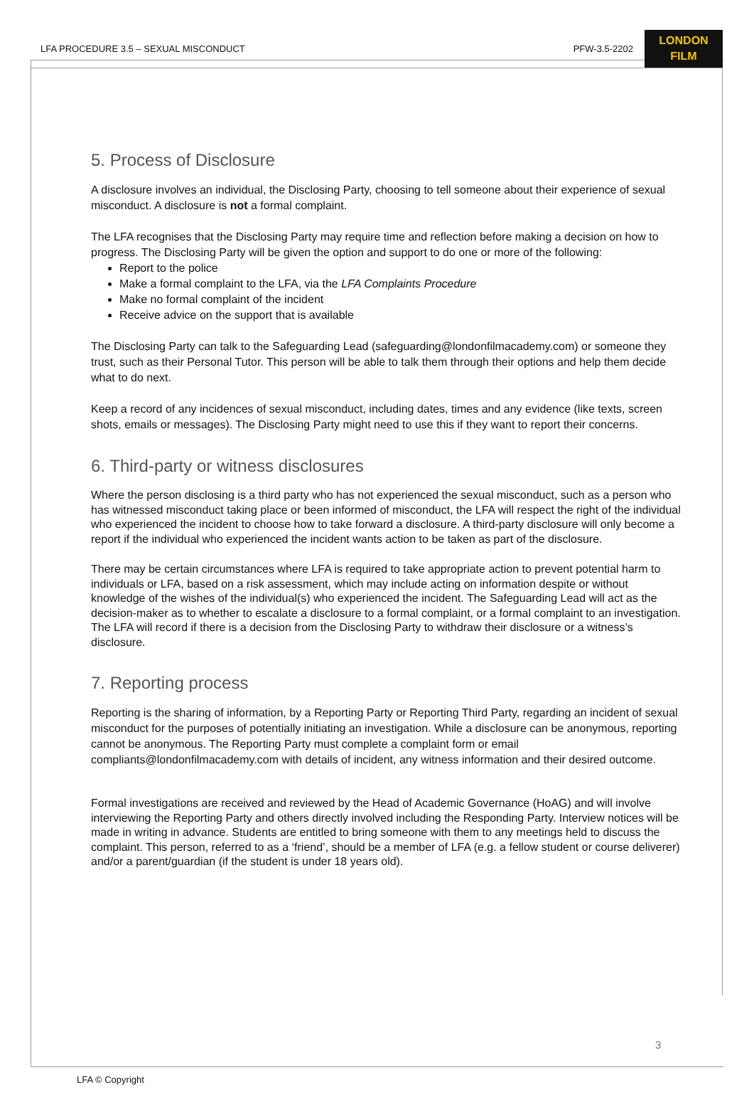LFA PROCEDURE 3.5 – SEXUAL MISCONDUCT
PFW-3.5-2202
LONDON
FILM
5. Process of Disclosure
A disclosure involves an individual, the Disclosing Party, choosing to tell someone about their experience of sexual misconduct. A disclosure is not a formal complaint.
The LFA recognises that the Disclosing Party may require time and reflection before making a decision on how to progress. The Disclosing Party will be given the option and support to do one or more of the following:
Report to the police
Make a formal complaint to the LFA, via the LFA Complaints Procedure
Make no formal complaint of the incident
Receive advice on the support that is available
The Disclosing Party can talk to the Safeguarding Lead (safeguarding@londonfilmacademy.com) or someone they trust, such as their Personal Tutor. This person will be able to talk them through their options and help them decide what to do next.
Keep a record of any incidences of sexual misconduct, including dates, times and any evidence (like texts, screen shots, emails or messages). The Disclosing Party might need to use this if they want to report their concerns.
6. Third-party or witness disclosures
Where the person disclosing is a third party who has not experienced the sexual misconduct, such as a person who has witnessed misconduct taking place or been informed of misconduct, the LFA will respect the right of the individual who experienced the incident to choose how to take forward a disclosure. A third-party disclosure will only become a report if the individual who experienced the incident wants action to be taken as part of the disclosure.
There may be certain circumstances where LFA is required to take appropriate action to prevent potential harm to individuals or LFA, based on a risk assessment, which may include acting on information despite or without knowledge of the wishes of the individual(s) who experienced the incident. The Safeguarding Lead will act as the decision-maker as to whether to escalate a disclosure to a formal complaint, or a formal complaint to an investigation. The LFA will record if there is a decision from the Disclosing Party to withdraw their disclosure or a witness’s disclosure.
7. Reporting process
Reporting is the sharing of information, by a Reporting Party or Reporting Third Party, regarding an incident of sexual misconduct for the purposes of potentially initiating an investigation. While a disclosure can be anonymous, reporting cannot be anonymous. The Reporting Party must complete a complaint form or email compliants@londonfilmacademy.com with details of incident, any witness information and their desired outcome.
Formal investigations are received and reviewed by the Head of Academic Governance (HoAG) and will involve interviewing the Reporting Party and others directly involved including the Responding Party. Interview notices will be made in writing in advance. Students are entitled to bring someone with them to any meetings held to discuss the complaint. This person, referred to as a ‘friend’, should be a member of LFA (e.g. a fellow student or course deliverer) and/or a parent/guardian (if the student is under 18 years old).
3
LFA © Copyright